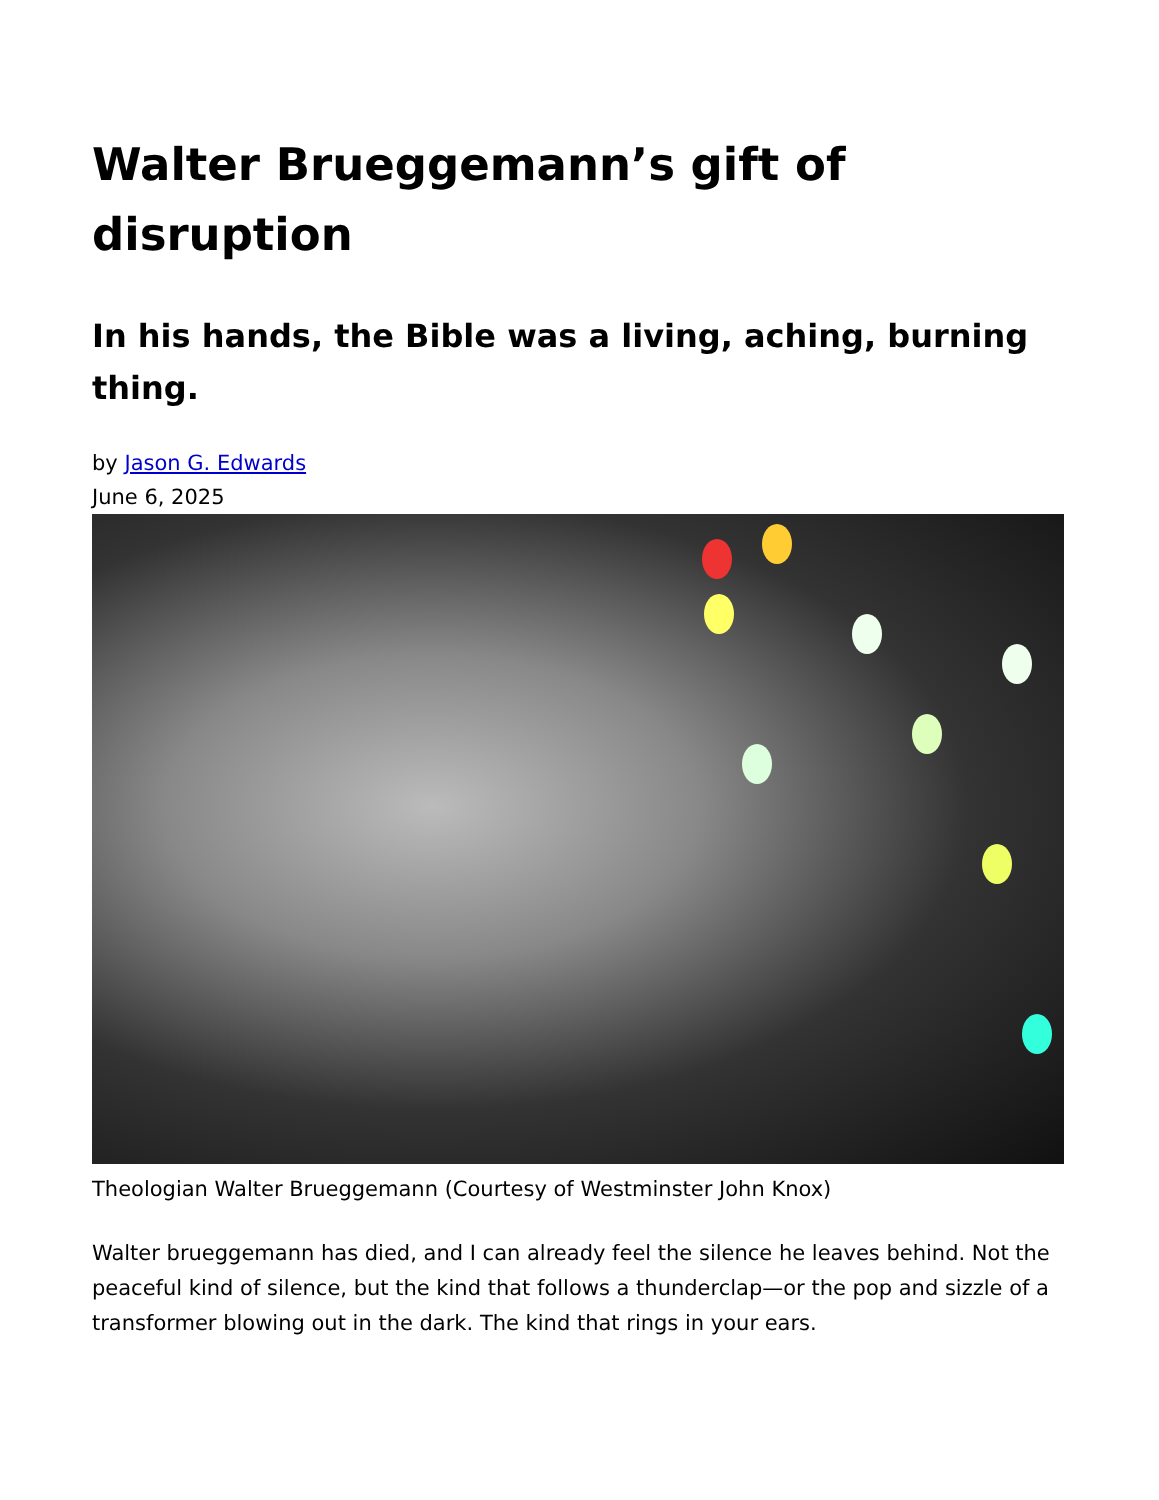Walter Brueggemann’s gift of disruption
In his hands, the Bible was a living, aching, burning thing.
by Jason G. Edwards
June 6, 2025
Theologian Walter Brueggemann (Courtesy of Westminster John Knox)
Walter brueggemann has died, and I can already feel the silence he leaves behind. Not the peaceful kind of silence, but the kind that follows a thunderclap—or the pop and sizzle of a transformer blowing out in the dark. The kind that rings in your ears.